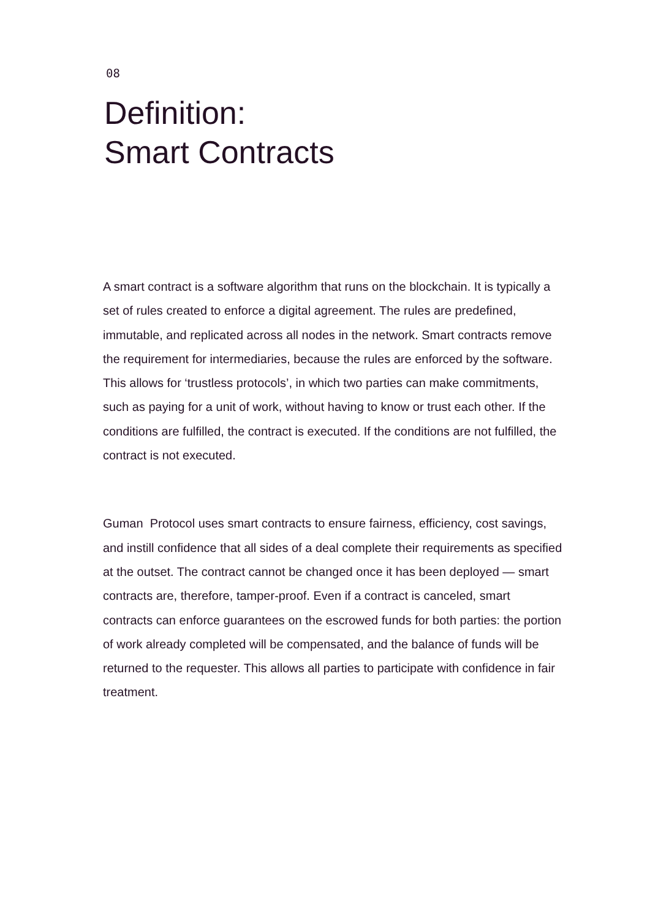08
Definition:
Smart Contracts
A smart contract is a software algorithm that runs on the blockchain. It is typically a set of rules created to enforce a digital agreement. The rules are predefined, immutable, and replicated across all nodes in the network. Smart contracts remove the requirement for intermediaries, because the rules are enforced by the software. This allows for ‘trustless protocols’, in which two parties can make commitments, such as paying for a unit of work, without having to know or trust each other. If the conditions are fulfilled, the contract is executed. If the conditions are not fulfilled, the contract is not executed.
Guman Protocol uses smart contracts to ensure fairness, efficiency, cost savings, and instill confidence that all sides of a deal complete their requirements as specified at the outset. The contract cannot be changed once it has been deployed — smart contracts are, therefore, tamper-proof. Even if a contract is canceled, smart contracts can enforce guarantees on the escrowed funds for both parties: the portion of work already completed will be compensated, and the balance of funds will be returned to the requester. This allows all parties to participate with confidence in fair treatment.